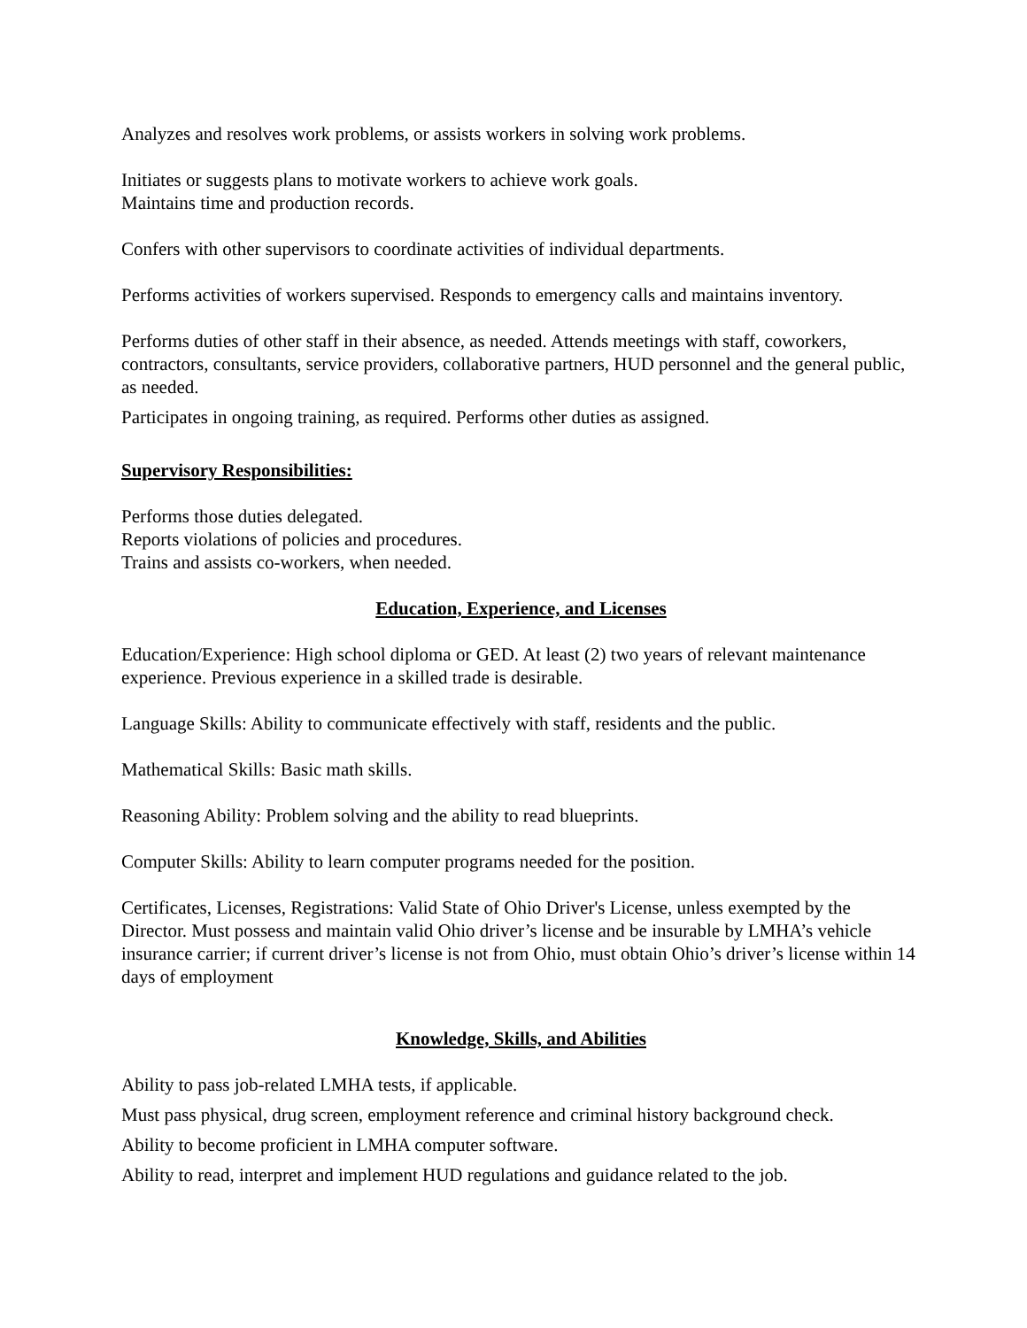Analyzes and resolves work problems, or assists workers in solving work problems.
Initiates or suggests plans to motivate workers to achieve work goals.
Maintains time and production records.
Confers with other supervisors to coordinate activities of individual departments.
Performs activities of workers supervised. Responds to emergency calls and maintains inventory.
Performs duties of other staff in their absence, as needed. Attends meetings with staff, coworkers, contractors, consultants, service providers, collaborative partners, HUD personnel and the general public, as needed.
Participates in ongoing training, as required. Performs other duties as assigned.
Supervisory Responsibilities:
Performs those duties delegated.
Reports violations of policies and procedures.
Trains and assists co-workers, when needed.
Education, Experience, and Licenses
Education/Experience: High school diploma or GED. At least (2) two years of relevant maintenance experience. Previous experience in a skilled trade is desirable.
Language Skills: Ability to communicate effectively with staff, residents and the public.
Mathematical Skills: Basic math skills.
Reasoning Ability: Problem solving and the ability to read blueprints.
Computer Skills: Ability to learn computer programs needed for the position.
Certificates, Licenses, Registrations: Valid State of Ohio Driver's License, unless exempted by the Director. Must possess and maintain valid Ohio driver’s license and be insurable by LMHA’s vehicle insurance carrier; if current driver’s license is not from Ohio, must obtain Ohio’s driver’s license within 14 days of employment
Knowledge, Skills, and Abilities
Ability to pass job-related LMHA tests, if applicable.
Must pass physical, drug screen, employment reference and criminal history background check.
Ability to become proficient in LMHA computer software.
Ability to read, interpret and implement HUD regulations and guidance related to the job.